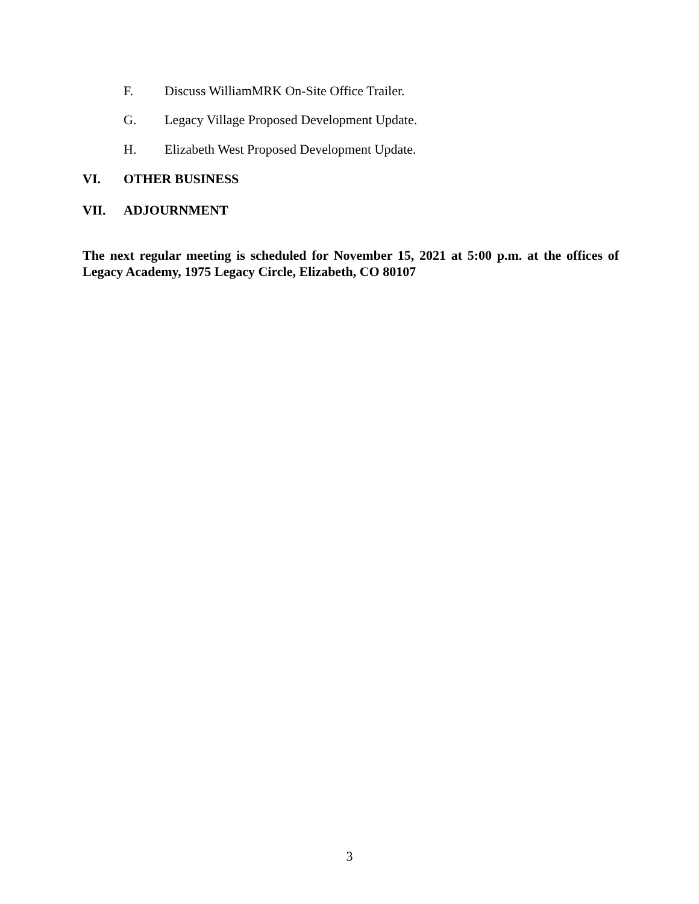F. Discuss WilliamMRK On-Site Office Trailer.
G. Legacy Village Proposed Development Update.
H. Elizabeth West Proposed Development Update.
VI. OTHER BUSINESS
VII. ADJOURNMENT
The next regular meeting is scheduled for November 15, 2021 at 5:00 p.m. at the offices of Legacy Academy, 1975 Legacy Circle, Elizabeth, CO 80107
3